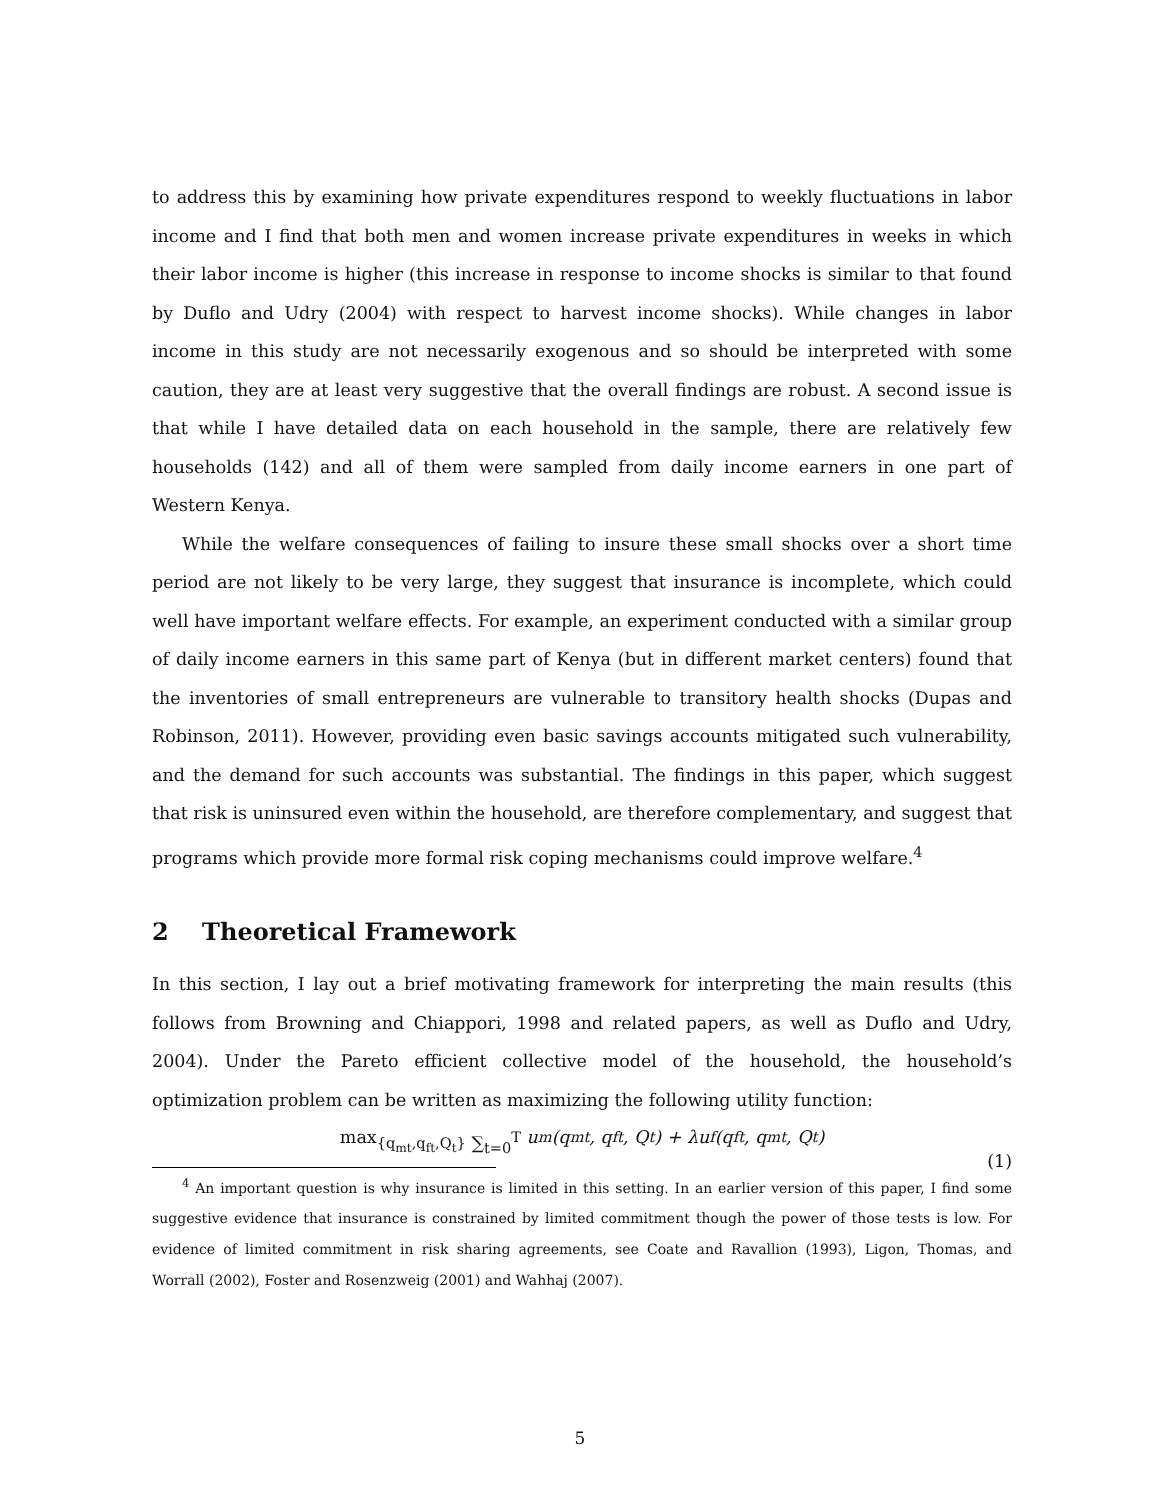to address this by examining how private expenditures respond to weekly fluctuations in labor income and I find that both men and women increase private expenditures in weeks in which their labor income is higher (this increase in response to income shocks is similar to that found by Duflo and Udry (2004) with respect to harvest income shocks). While changes in labor income in this study are not necessarily exogenous and so should be interpreted with some caution, they are at least very suggestive that the overall findings are robust. A second issue is that while I have detailed data on each household in the sample, there are relatively few households (142) and all of them were sampled from daily income earners in one part of Western Kenya.
While the welfare consequences of failing to insure these small shocks over a short time period are not likely to be very large, they suggest that insurance is incomplete, which could well have important welfare effects. For example, an experiment conducted with a similar group of daily income earners in this same part of Kenya (but in different market centers) found that the inventories of small entrepreneurs are vulnerable to transitory health shocks (Dupas and Robinson, 2011). However, providing even basic savings accounts mitigated such vulnerability, and the demand for such accounts was substantial. The findings in this paper, which suggest that risk is uninsured even within the household, are therefore complementary, and suggest that programs which provide more formal risk coping mechanisms could improve welfare.<sup>4</sup>
2 Theoretical Framework
In this section, I lay out a brief motivating framework for interpreting the main results (this follows from Browning and Chiappori, 1998 and related papers, as well as Duflo and Udry, 2004). Under the Pareto efficient collective model of the household, the household’s optimization problem can be written as maximizing the following utility function:
max<sub>{q<sub>mt</sub>,q<sub>ft</sub>,Q<sub>t</sub>}</sub> ∑<sub>t=0</sub><sup>T</sup> u<sub>m</sub>(q<sub>mt</sub>, q<sub>ft</sub>, Q<sub>t</sub>) + λu<sub>f</sub>(q<sub>ft</sub>, q<sub>mt</sub>, Q<sub>t</sub>)
(1)
<sup>4</sup> An important question is why insurance is limited in this setting. In an earlier version of this paper, I find some suggestive evidence that insurance is constrained by limited commitment though the power of those tests is low. For evidence of limited commitment in risk sharing agreements, see Coate and Ravallion (1993), Ligon, Thomas, and Worrall (2002), Foster and Rosenzweig (2001) and Wahhaj (2007).
5